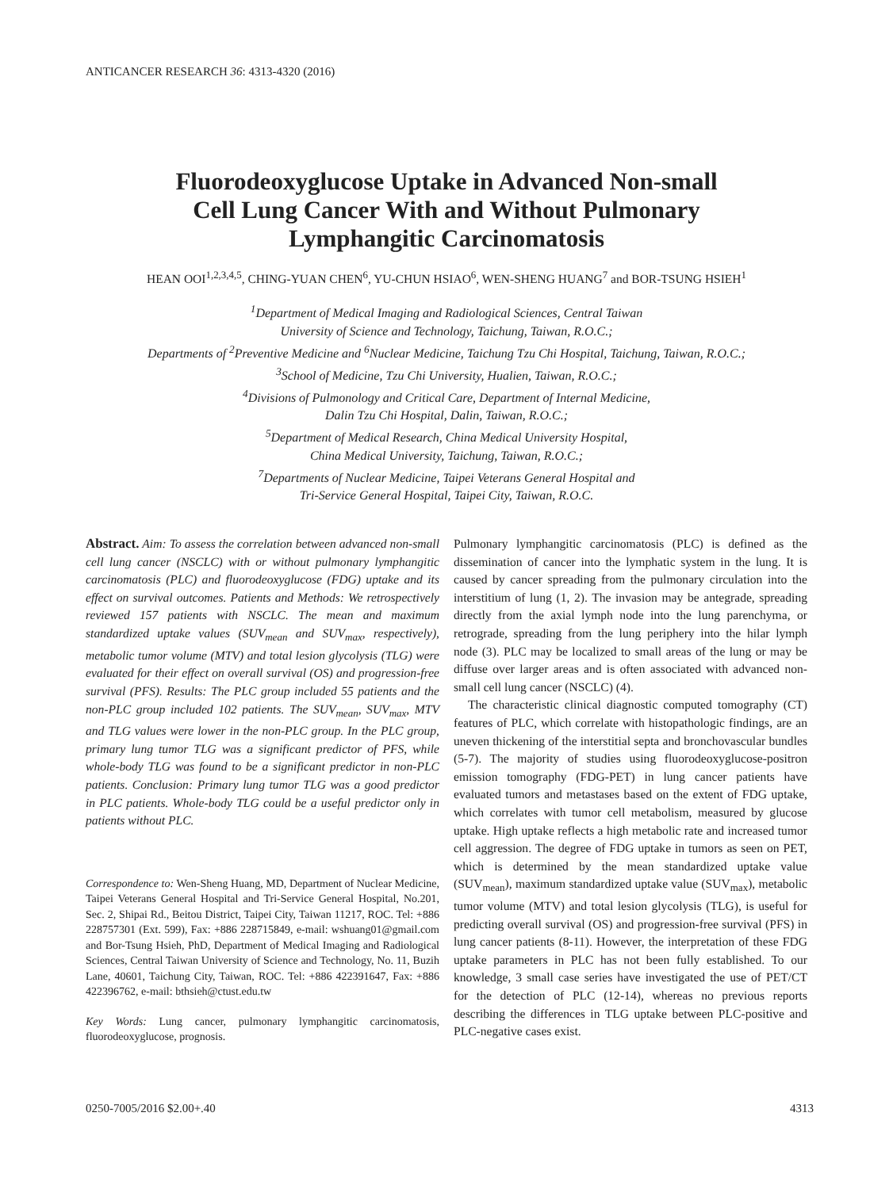ANTICANCER RESEARCH 36: 4313-4320 (2016)
Fluorodeoxyglucose Uptake in Advanced Non-small
Cell Lung Cancer With and Without Pulmonary
Lymphangitic Carcinomatosis
HEAN OOI<sup>1,2,3,4,5</sup>, CHING-YUAN CHEN<sup>6</sup>, YU-CHUN HSIAO<sup>6</sup>, WEN-SHENG HUANG<sup>7</sup> and BOR-TSUNG HSIEH<sup>1</sup>
<sup>1</sup> Department of Medical Imaging and Radiological Sciences, Central Taiwan
University of Science and Technology, Taichung, Taiwan, R.O.C.;
Departments of <sup>2</sup>Preventive Medicine and <sup>6</sup>Nuclear Medicine, Taichung Tzu Chi Hospital, Taichung, Taiwan, R.O.C.;
<sup>3</sup> School of Medicine, Tzu Chi University, Hualien, Taiwan, R.O.C.;
<sup>4</sup> Divisions of Pulmonology and Critical Care, Department of Internal Medicine,
Dalin Tzu Chi Hospital, Dalin, Taiwan, R.O.C.;
<sup>5</sup> Department of Medical Research, China Medical University Hospital,
China Medical University, Taichung, Taiwan, R.O.C.;
<sup>7</sup> Departments of Nuclear Medicine, Taipei Veterans General Hospital and
Tri-Service General Hospital, Taipei City, Taiwan, R.O.C.
Abstract. Aim: To assess the correlation between advanced non-small cell lung cancer (NSCLC) with or without pulmonary lymphangitic carcinomatosis (PLC) and fluorodeoxyglucose (FDG) uptake and its effect on survival outcomes. Patients and Methods: We retrospectively reviewed 157 patients with NSCLC. The mean and maximum standardized uptake values (SUV<sub>mean</sub> and SUV<sub>max</sub>, respectively), metabolic tumor volume (MTV) and total lesion glycolysis (TLG) were evaluated for their effect on overall survival (OS) and progression-free survival (PFS). Results: The PLC group included 55 patients and the non-PLC group included 102 patients. The SUV<sub>mean</sub>, SUV<sub>max</sub>, MTV and TLG values were lower in the non-PLC group. In the PLC group, primary lung tumor TLG was a significant predictor of PFS, while whole-body TLG was found to be a significant predictor in non-PLC patients. Conclusion: Primary lung tumor TLG was a good predictor in PLC patients. Whole-body TLG could be a useful predictor only in patients without PLC.
Correspondence to: Wen-Sheng Huang, MD, Department of Nuclear Medicine, Taipei Veterans General Hospital and Tri-Service General Hospital, No.201, Sec. 2, Shipai Rd., Beitou District, Taipei City, Taiwan 11217, ROC. Tel: +886 228757301 (Ext. 599), Fax: +886 228715849, e-mail: wshuang01@gmail.com and Bor-Tsung Hsieh, PhD, Department of Medical Imaging and Radiological Sciences, Central Taiwan University of Science and Technology, No. 11, Buzih Lane, 40601, Taichung City, Taiwan, ROC. Tel: +886 422391647, Fax: +886 422396762, e-mail: bthsieh@ctust.edu.tw
Key Words: Lung cancer, pulmonary lymphangitic carcinomatosis, fluorodeoxyglucose, prognosis.
Pulmonary lymphangitic carcinomatosis (PLC) is defined as the dissemination of cancer into the lymphatic system in the lung. It is caused by cancer spreading from the pulmonary circulation into the interstitium of lung (1, 2). The invasion may be antegrade, spreading directly from the axial lymph node into the lung parenchyma, or retrograde, spreading from the lung periphery into the hilar lymph node (3). PLC may be localized to small areas of the lung or may be diffuse over larger areas and is often associated with advanced non-small cell lung cancer (NSCLC) (4).
The characteristic clinical diagnostic computed tomography (CT) features of PLC, which correlate with histopathologic findings, are an uneven thickening of the interstitial septa and bronchovascular bundles (5-7). The majority of studies using fluorodeoxyglucose-positron emission tomography (FDG-PET) in lung cancer patients have evaluated tumors and metastases based on the extent of FDG uptake, which correlates with tumor cell metabolism, measured by glucose uptake. High uptake reflects a high metabolic rate and increased tumor cell aggression. The degree of FDG uptake in tumors as seen on PET, which is determined by the mean standardized uptake value (SUV<sub>mean</sub>), maximum standardized uptake value (SUV<sub>max</sub>), metabolic tumor volume (MTV) and total lesion glycolysis (TLG), is useful for predicting overall survival (OS) and progression-free survival (PFS) in lung cancer patients (8-11). However, the interpretation of these FDG uptake parameters in PLC has not been fully established. To our knowledge, 3 small case series have investigated the use of PET/CT for the detection of PLC (12-14), whereas no previous reports describing the differences in TLG uptake between PLC-positive and PLC-negative cases exist.
0250-7005/2016 $2.00+.40 4313